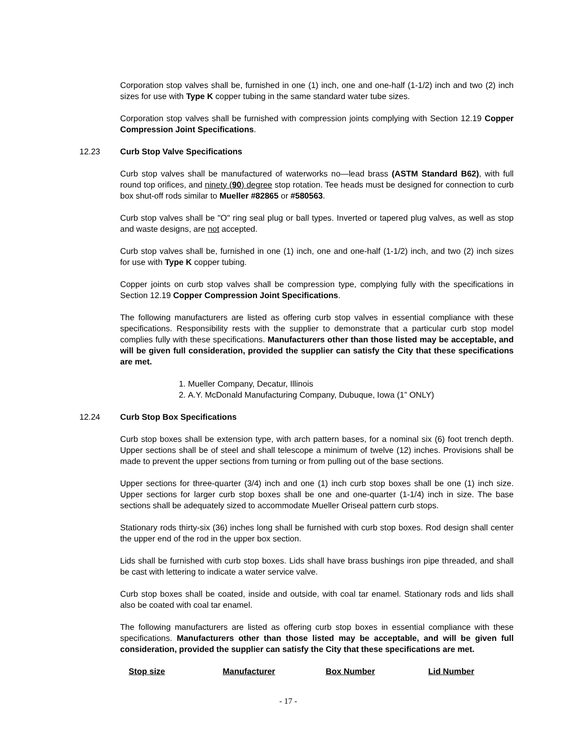Corporation stop valves shall be, furnished in one (1) inch, one and one-half (1-1/2) inch and two (2) inch sizes for use with Type K copper tubing in the same standard water tube sizes.
Corporation stop valves shall be furnished with compression joints complying with Section 12.19 Copper Compression Joint Specifications.
12.23 Curb Stop Valve Specifications
Curb stop valves shall be manufactured of waterworks no—lead brass (ASTM Standard B62), with full round top orifices, and ninety (90) degree stop rotation. Tee heads must be designed for connection to curb box shut-off rods similar to Mueller #82865 or #580563.
Curb stop valves shall be "O" ring seal plug or ball types. Inverted or tapered plug valves, as well as stop and waste designs, are not accepted.
Curb stop valves shall be, furnished in one (1) inch, one and one-half (1-1/2) inch, and two (2) inch sizes for use with Type K copper tubing.
Copper joints on curb stop valves shall be compression type, complying fully with the specifications in Section 12.19 Copper Compression Joint Specifications.
The following manufacturers are listed as offering curb stop valves in essential compliance with these specifications. Responsibility rests with the supplier to demonstrate that a particular curb stop model complies fully with these specifications. Manufacturers other than those listed may be acceptable, and will be given full consideration, provided the supplier can satisfy the City that these specifications are met.
1. Mueller Company, Decatur, Illinois
2. A.Y. McDonald Manufacturing Company, Dubuque, Iowa (1” ONLY)
12.24 Curb Stop Box Specifications
Curb stop boxes shall be extension type, with arch pattern bases, for a nominal six (6) foot trench depth. Upper sections shall be of steel and shall telescope a minimum of twelve (12) inches. Provisions shall be made to prevent the upper sections from turning or from pulling out of the base sections.
Upper sections for three-quarter (3/4) inch and one (1) inch curb stop boxes shall be one (1) inch size. Upper sections for larger curb stop boxes shall be one and one-quarter (1-1/4) inch in size. The base sections shall be adequately sized to accommodate Mueller Oriseal pattern curb stops.
Stationary rods thirty-six (36) inches long shall be furnished with curb stop boxes. Rod design shall center the upper end of the rod in the upper box section.
Lids shall be furnished with curb stop boxes. Lids shall have brass bushings iron pipe threaded, and shall be cast with lettering to indicate a water service valve.
Curb stop boxes shall be coated, inside and outside, with coal tar enamel. Stationary rods and lids shall also be coated with coal tar enamel.
The following manufacturers are listed as offering curb stop boxes in essential compliance with these specifications. Manufacturers other than those listed may be acceptable, and will be given full consideration, provided the supplier can satisfy the City that these specifications are met.
| Stop size | Manufacturer | Box Number | Lid Number |
| --- | --- | --- | --- |
- 17 -